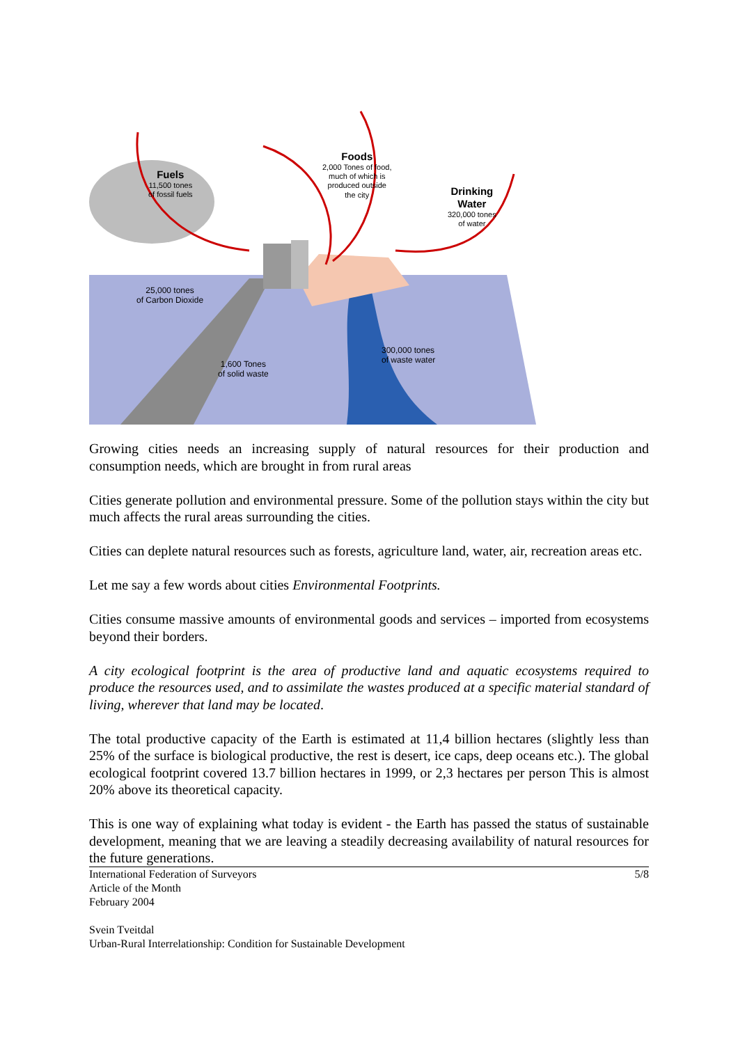Fuels
11,500 tones
of fossil fuels
Foods
2,000 Tones of food,
much of which is
produced outside
the city
Drinking
Water
320,000 tones
of water
25,000 tones
of Carbon Dioxide
1,600 Tones
of solid waste
300,000 tones
of waste water
Growing cities needs an increasing supply of natural resources for their production and consumption needs, which are brought in from rural areas
Cities generate pollution and environmental pressure. Some of the pollution stays within the city but much affects the rural areas surrounding the cities.
Cities can deplete natural resources such as forests, agriculture land, water, air, recreation areas etc.
Let me say a few words about cities Environmental Footprints.
Cities consume massive amounts of environmental goods and services – imported from ecosystems beyond their borders.
A city ecological footprint is the area of productive land and aquatic ecosystems required to produce the resources used, and to assimilate the wastes produced at a specific material standard of living, wherever that land may be located.
The total productive capacity of the Earth is estimated at 11,4 billion hectares (slightly less than 25% of the surface is biological productive, the rest is desert, ice caps, deep oceans etc.). The global ecological footprint covered 13.7 billion hectares in 1999, or 2,3 hectares per person This is almost 20% above its theoretical capacity.
This is one way of explaining what today is evident - the Earth has passed the status of sustainable development, meaning that we are leaving a steadily decreasing availability of natural resources for the future generations.
International Federation of Surveyors
Article of the Month
February 2004
Svein Tveitdal
Urban-Rural Interrelationship: Condition for Sustainable Development
5/8